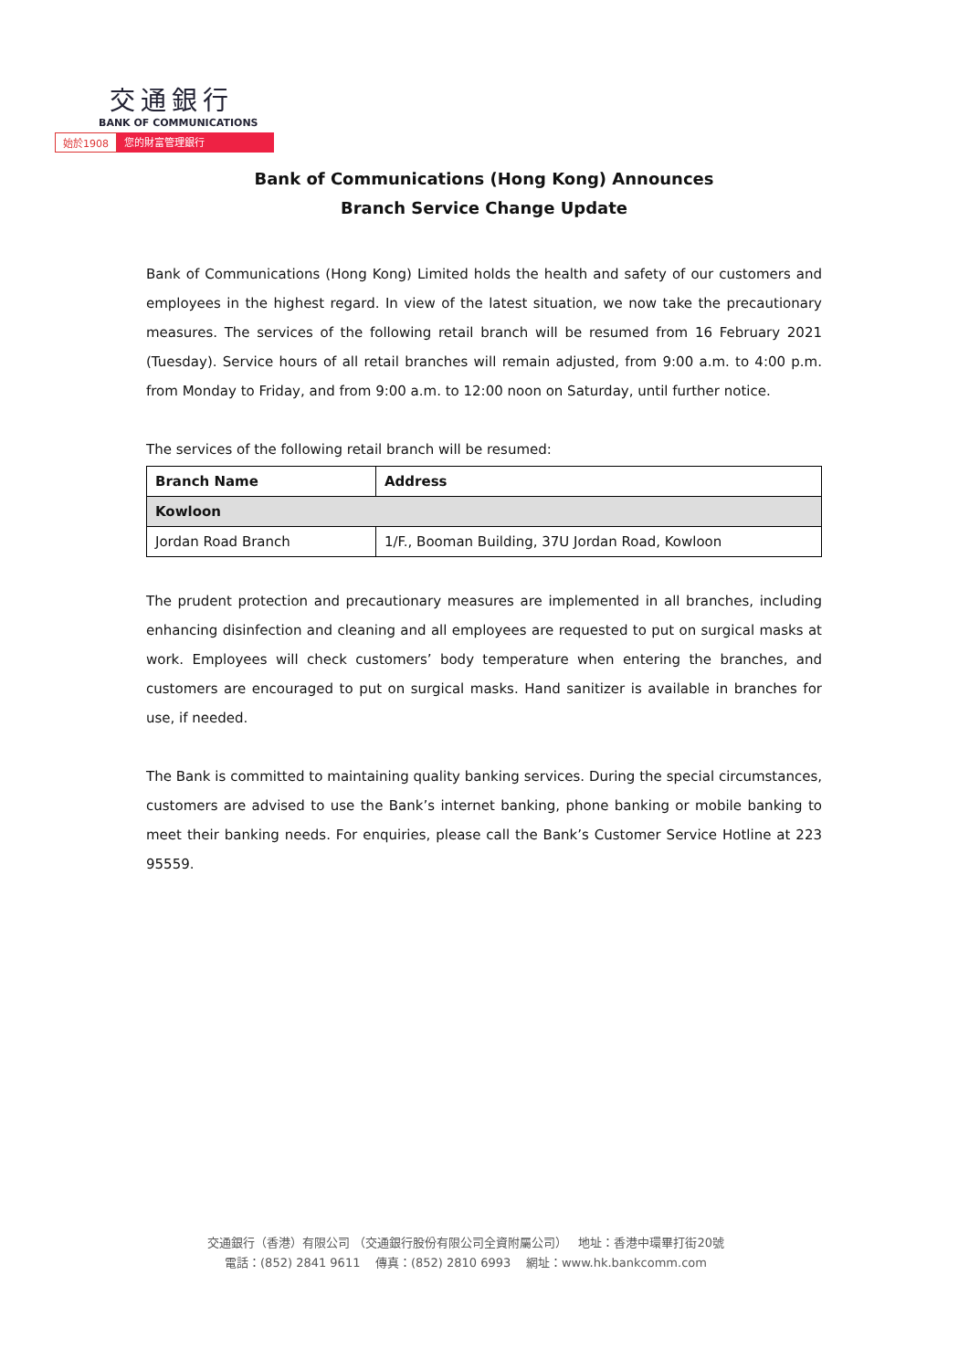交通銀行
BANK OF COMMUNICATIONS
始於1908 您的財富管理銀行
Bank of Communications (Hong Kong) Announces
Branch Service Change Update
Bank of Communications (Hong Kong) Limited holds the health and safety of our customers and employees in the highest regard. In view of the latest situation, we now take the precautionary measures. The services of the following retail branch will be resumed from 16 February 2021 (Tuesday). Service hours of all retail branches will remain adjusted, from 9:00 a.m. to 4:00 p.m. from Monday to Friday, and from 9:00 a.m. to 12:00 noon on Saturday, until further notice.
The services of the following retail branch will be resumed:
| Branch Name | Address |
| --- | --- |
| Kowloon | |
| Jordan Road Branch | 1/F., Booman Building, 37U Jordan Road, Kowloon |
The prudent protection and precautionary measures are implemented in all branches, including enhancing disinfection and cleaning and all employees are requested to put on surgical masks at work. Employees will check customers’ body temperature when entering the branches, and customers are encouraged to put on surgical masks. Hand sanitizer is available in branches for use, if needed.
The Bank is committed to maintaining quality banking services. During the special circumstances, customers are advised to use the Bank’s internet banking, phone banking or mobile banking to meet their banking needs. For enquiries, please call the Bank’s Customer Service Hotline at 223 95559.
交通銀行（香港）有限公司 （交通銀行股份有限公司全資附屬公司） 地址：香港中環畢打街20號
電話：(852) 2841 9611 傳真：(852) 2810 6993 網址：www.hk.bankcomm.com